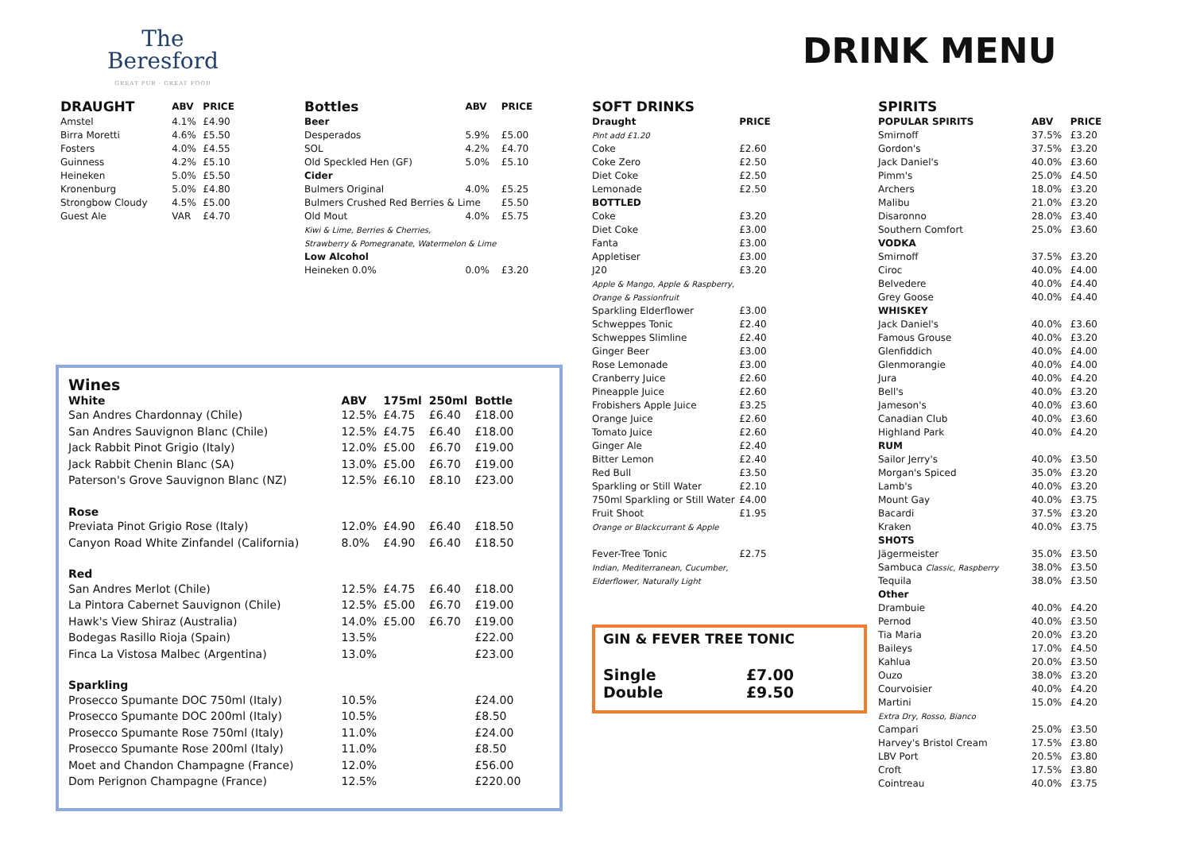The
Beresford
GREAT PUB · GREAT FOOD
DRINK MENU
| DRAUGHT | ABV | PRICE |
| --- | --- | --- |
| Amstel | 4.1% | £4.90 |
| Birra Moretti | 4.6% | £5.50 |
| Fosters | 4.0% | £4.55 |
| Guinness | 4.2% | £5.10 |
| Heineken | 5.0% | £5.50 |
| Kronenburg | 5.0% | £4.80 |
| Strongbow Cloudy | 4.5% | £5.00 |
| Guest Ale | VAR | £4.70 |
| Bottles | ABV | PRICE |
| --- | --- | --- |
| Beer | | |
| Desperados | 5.9% | £5.00 |
| SOL | 4.2% | £4.70 |
| Old Speckled Hen (GF) | 5.0% | £5.10 |
| Cider | | |
| Bulmers Original | 4.0% | £5.25 |
| Bulmers Crushed Red Berries & Lime | | £5.50 |
| Old Mout | 4.0% | £5.75 |
| Kiwi & Lime, Berries & Cherries, | | |
| Strawberry & Pomegranate, Watermelon & Lime | | |
| Low Alcohol | | |
| Heineken 0.0% | 0.0% | £3.20 |
| Wines | | | | |
| --- | --- | --- | --- | --- |
| White | ABV | 175ml | 250ml | Bottle |
| San Andres Chardonnay (Chile) | 12.5% | £4.75 | £6.40 | £18.00 |
| San Andres Sauvignon Blanc (Chile) | 12.5% | £4.75 | £6.40 | £18.00 |
| Jack Rabbit Pinot Grigio (Italy) | 12.0% | £5.00 | £6.70 | £19.00 |
| Jack Rabbit Chenin Blanc (SA) | 13.0% | £5.00 | £6.70 | £19.00 |
| Paterson's Grove Sauvignon Blanc (NZ) | 12.5% | £6.10 | £8.10 | £23.00 |
| Rose | | | | |
| Previata Pinot Grigio Rose (Italy) | 12.0% | £4.90 | £6.40 | £18.50 |
| Canyon Road White Zinfandel (California) | 8.0% | £4.90 | £6.40 | £18.50 |
| Red | | | | |
| San Andres Merlot (Chile) | 12.5% | £4.75 | £6.40 | £18.00 |
| La Pintora Cabernet Sauvignon (Chile) | 12.5% | £5.00 | £6.70 | £19.00 |
| Hawk's View Shiraz (Australia) | 14.0% | £5.00 | £6.70 | £19.00 |
| Bodegas Rasillo Rioja (Spain) | 13.5% | | | £22.00 |
| Finca La Vistosa Malbec (Argentina) | 13.0% | | | £23.00 |
| Sparkling | | | | |
| Prosecco Spumante DOC 750ml (Italy) | 10.5% | | | £24.00 |
| Prosecco Spumante DOC 200ml (Italy) | 10.5% | | | £8.50 |
| Prosecco Spumante Rose 750ml (Italy) | 11.0% | | | £24.00 |
| Prosecco Spumante Rose 200ml (Italy) | 11.0% | | | £8.50 |
| Moet and Chandon Champagne (France) | 12.0% | | | £56.00 |
| Dom Perignon Champagne (France) | 12.5% | | | £220.00 |
| SOFT DRINKS | |
| --- | --- |
| Draught | PRICE |
| Pint add £1.20 | |
| Coke | £2.60 |
| Coke Zero | £2.50 |
| Diet Coke | £2.50 |
| Lemonade | £2.50 |
| BOTTLED | |
| Coke | £3.20 |
| Diet Coke | £3.00 |
| Fanta | £3.00 |
| Appletiser | £3.00 |
| J20 | £3.20 |
| Apple & Mango, Apple & Raspberry, | |
| Orange & Passionfruit | |
| Sparkling Elderflower | £3.00 |
| Schweppes Tonic | £2.40 |
| Schweppes Slimline | £2.40 |
| Ginger Beer | £3.00 |
| Rose Lemonade | £3.00 |
| Cranberry Juice | £2.60 |
| Pineapple Juice | £2.60 |
| Frobishers Apple Juice | £3.25 |
| Orange Juice | £2.60 |
| Tomato Juice | £2.60 |
| Ginger Ale | £2.40 |
| Bitter Lemon | £2.40 |
| Red Bull | £3.50 |
| Sparkling or Still Water | £2.10 |
| 750ml Sparkling or Still Water | £4.00 |
| Fruit Shoot | £1.95 |
| Orange or Blackcurrant & Apple | |
| Fever-Tree Tonic | £2.75 |
| Indian, Mediterranean, Cucumber, | |
| Elderflower, Naturally Light | |
GIN & FEVER TREE TONIC
| Single | £7.00 |
| Double | £9.50 |
| SPIRITS | | |
| --- | --- | --- |
| POPULAR SPIRITS | ABV | PRICE |
| Smirnoff | 37.5% | £3.20 |
| Gordon's | 37.5% | £3.20 |
| Jack Daniel's | 40.0% | £3.60 |
| Pimm's | 25.0% | £4.50 |
| Archers | 18.0% | £3.20 |
| Malibu | 21.0% | £3.20 |
| Disaronno | 28.0% | £3.40 |
| Southern Comfort | 25.0% | £3.60 |
| VODKA | | |
| Smirnoff | 37.5% | £3.20 |
| Ciroc | 40.0% | £4.00 |
| Belvedere | 40.0% | £4.40 |
| Grey Goose | 40.0% | £4.40 |
| WHISKEY | | |
| Jack Daniel's | 40.0% | £3.60 |
| Famous Grouse | 40.0% | £3.20 |
| Glenfiddich | 40.0% | £4.00 |
| Glenmorangie | 40.0% | £4.00 |
| Jura | 40.0% | £4.20 |
| Bell's | 40.0% | £3.20 |
| Jameson's | 40.0% | £3.60 |
| Canadian Club | 40.0% | £3.60 |
| Highland Park | 40.0% | £4.20 |
| RUM | | |
| Sailor Jerry's | 40.0% | £3.50 |
| Morgan's Spiced | 35.0% | £3.20 |
| Lamb's | 40.0% | £3.20 |
| Mount Gay | 40.0% | £3.75 |
| Bacardi | 37.5% | £3.20 |
| Kraken | 40.0% | £3.75 |
| SHOTS | | |
| Jägermeister | 35.0% | £3.50 |
| Sambuca Classic, Raspberry | 38.0% | £3.50 |
| Tequila | 38.0% | £3.50 |
| Other | | |
| Drambuie | 40.0% | £4.20 |
| Pernod | 40.0% | £3.50 |
| Tia Maria | 20.0% | £3.20 |
| Baileys | 17.0% | £4.50 |
| Kahlua | 20.0% | £3.50 |
| Ouzo | 38.0% | £3.20 |
| Courvoisier | 40.0% | £4.20 |
| Martini | 15.0% | £4.20 |
| Extra Dry, Rosso, Bianco | | |
| Campari | 25.0% | £3.50 |
| Harvey's Bristol Cream | 17.5% | £3.80 |
| LBV Port | 20.5% | £3.80 |
| Croft | 17.5% | £3.80 |
| Cointreau | 40.0% | £3.75 |